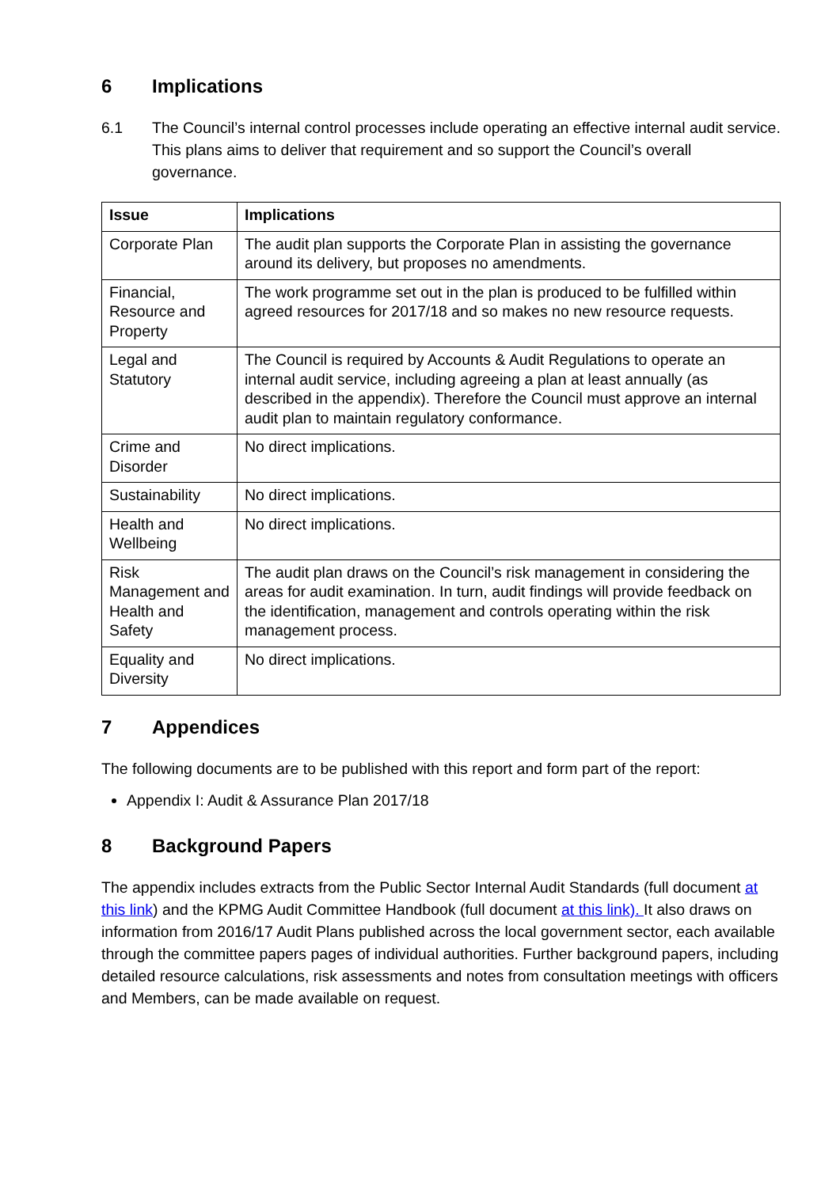6 Implications
6.1 The Council’s internal control processes include operating an effective internal audit service. This plans aims to deliver that requirement and so support the Council’s overall governance.
| Issue | Implications |
| --- | --- |
| Corporate Plan | The audit plan supports the Corporate Plan in assisting the governance around its delivery, but proposes no amendments. |
| Financial, Resource and Property | The work programme set out in the plan is produced to be fulfilled within agreed resources for 2017/18 and so makes no new resource requests. |
| Legal and Statutory | The Council is required by Accounts & Audit Regulations to operate an internal audit service, including agreeing a plan at least annually (as described in the appendix). Therefore the Council must approve an internal audit plan to maintain regulatory conformance. |
| Crime and Disorder | No direct implications. |
| Sustainability | No direct implications. |
| Health and Wellbeing | No direct implications. |
| Risk Management and Health and Safety | The audit plan draws on the Council’s risk management in considering the areas for audit examination. In turn, audit findings will provide feedback on the identification, management and controls operating within the risk management process. |
| Equality and Diversity | No direct implications. |
7 Appendices
The following documents are to be published with this report and form part of the report:
Appendix I: Audit & Assurance Plan 2017/18
8 Background Papers
The appendix includes extracts from the Public Sector Internal Audit Standards (full document at this link) and the KPMG Audit Committee Handbook (full document at this link). It also draws on information from 2016/17 Audit Plans published across the local government sector, each available through the committee papers pages of individual authorities. Further background papers, including detailed resource calculations, risk assessments and notes from consultation meetings with officers and Members, can be made available on request.